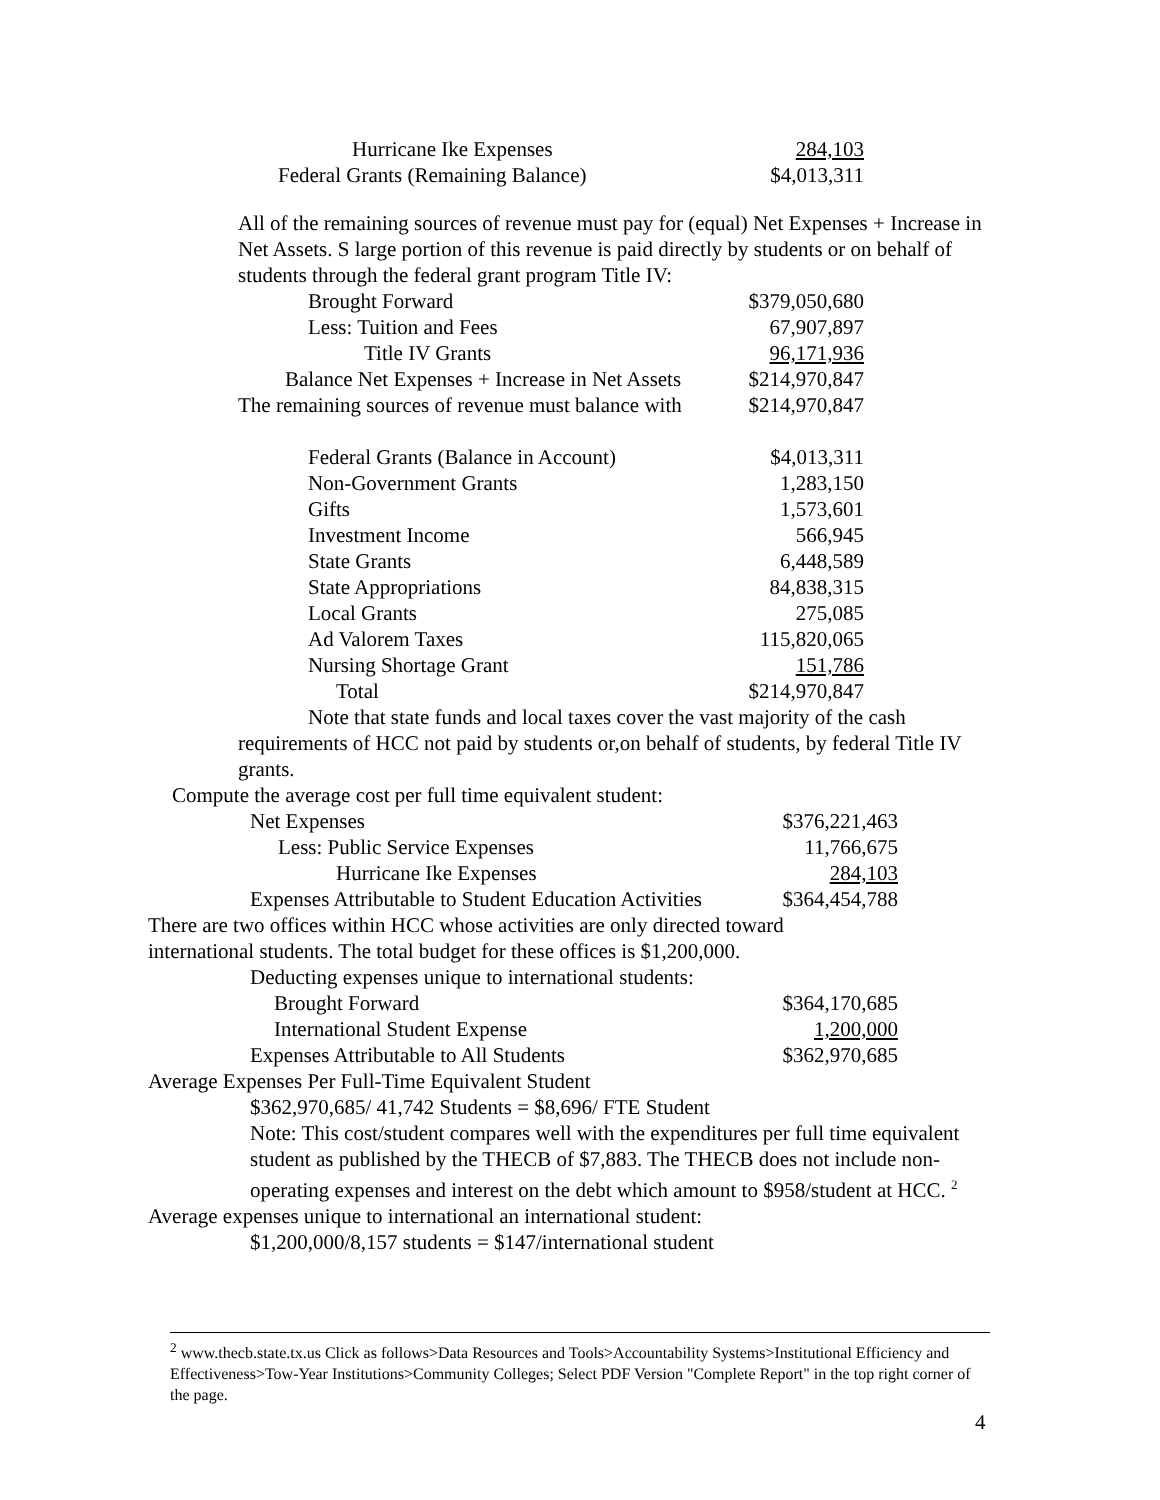| Hurricane Ike Expenses | 284,103 |
| Federal Grants (Remaining Balance) | $4,013,311 |
All of the remaining sources of revenue must pay for (equal) Net Expenses + Increase in Net Assets. S large portion of this revenue is paid directly by students or on behalf of students through the federal grant program Title IV:
| Brought Forward | $379,050,680 |
| Less: Tuition and Fees | 67,907,897 |
| Title IV Grants | 96,171,936 |
| Balance Net Expenses + Increase in Net Assets | $214,970,847 |
| The remaining sources of revenue must balance with | $214,970,847 |
| Federal Grants (Balance in Account) | $4,013,311 |
| Non-Government Grants | 1,283,150 |
| Gifts | 1,573,601 |
| Investment Income | 566,945 |
| State Grants | 6,448,589 |
| State Appropriations | 84,838,315 |
| Local Grants | 275,085 |
| Ad Valorem Taxes | 115,820,065 |
| Nursing Shortage Grant | 151,786 |
| Total | $214,970,847 |
Note that state funds and local taxes cover the vast majority of the cash requirements of HCC not paid by students or,on behalf of students, by federal Title IV grants.
Compute the average cost per full time equivalent student:
| Net Expenses | $376,221,463 |
| Less: Public Service Expenses | 11,766,675 |
| Hurricane Ike Expenses | 284,103 |
| Expenses Attributable to Student Education Activities | $364,454,788 |
There are two offices within HCC whose activities are only directed toward international students. The total budget for these offices is $1,200,000.
| Deducting expenses unique to international students: | |
| Brought Forward | $364,170,685 |
| International Student Expense | 1,200,000 |
| Expenses Attributable to All Students | $362,970,685 |
Average Expenses Per Full-Time Equivalent Student
$362,970,685/ 41,742 Students = $8,696/ FTE Student
Note: This cost/student compares well with the expenditures per full time equivalent student as published by the THECB of $7,883. The THECB does not include non-operating expenses and interest on the debt which amount to $958/student at HCC. <sup>2</sup>
Average expenses unique to international an international student:
$1,200,000/8,157 students = $147/international student
<sup>2</sup> www.thecb.state.tx.us Click as follows>Data Resources and Tools>Accountability Systems>Institutional Efficiency and Effectiveness>Tow-Year Institutions>Community Colleges; Select PDF Version "Complete Report" in the top right corner of the page.
4